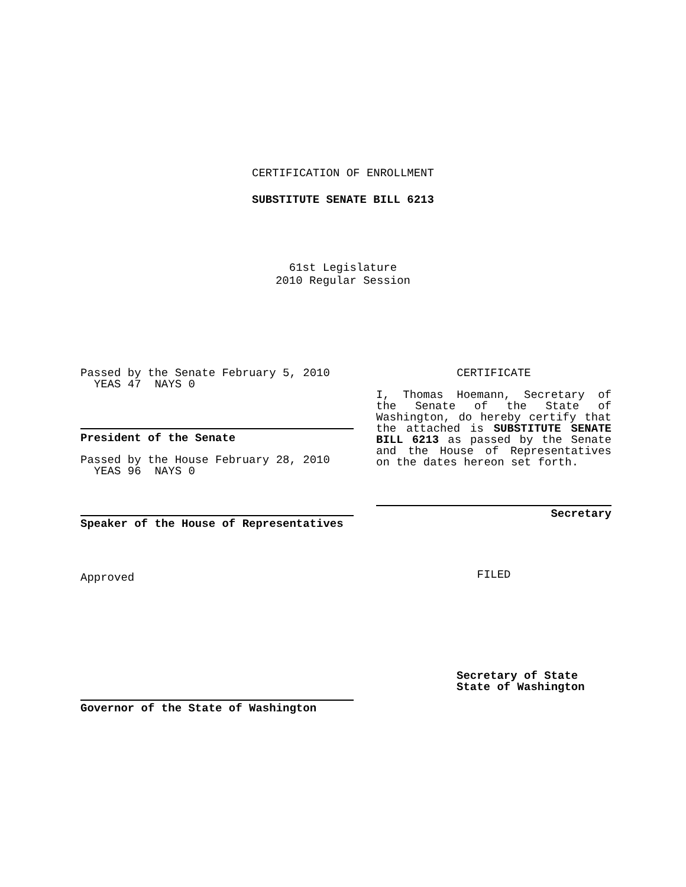CERTIFICATION OF ENROLLMENT
SUBSTITUTE SENATE BILL 6213
61st Legislature
2010 Regular Session
Passed by the Senate February 5, 2010
YEAS 47 NAYS 0
President of the Senate
Passed by the House February 28, 2010
YEAS 96 NAYS 0
Speaker of the House of Representatives
Approved
Governor of the State of Washington
CERTIFICATE
I, Thomas Hoemann, Secretary of the Senate of the State of Washington, do hereby certify that the attached is SUBSTITUTE SENATE BILL 6213 as passed by the Senate and the House of Representatives on the dates hereon set forth.
Secretary
FILED
Secretary of State
State of Washington